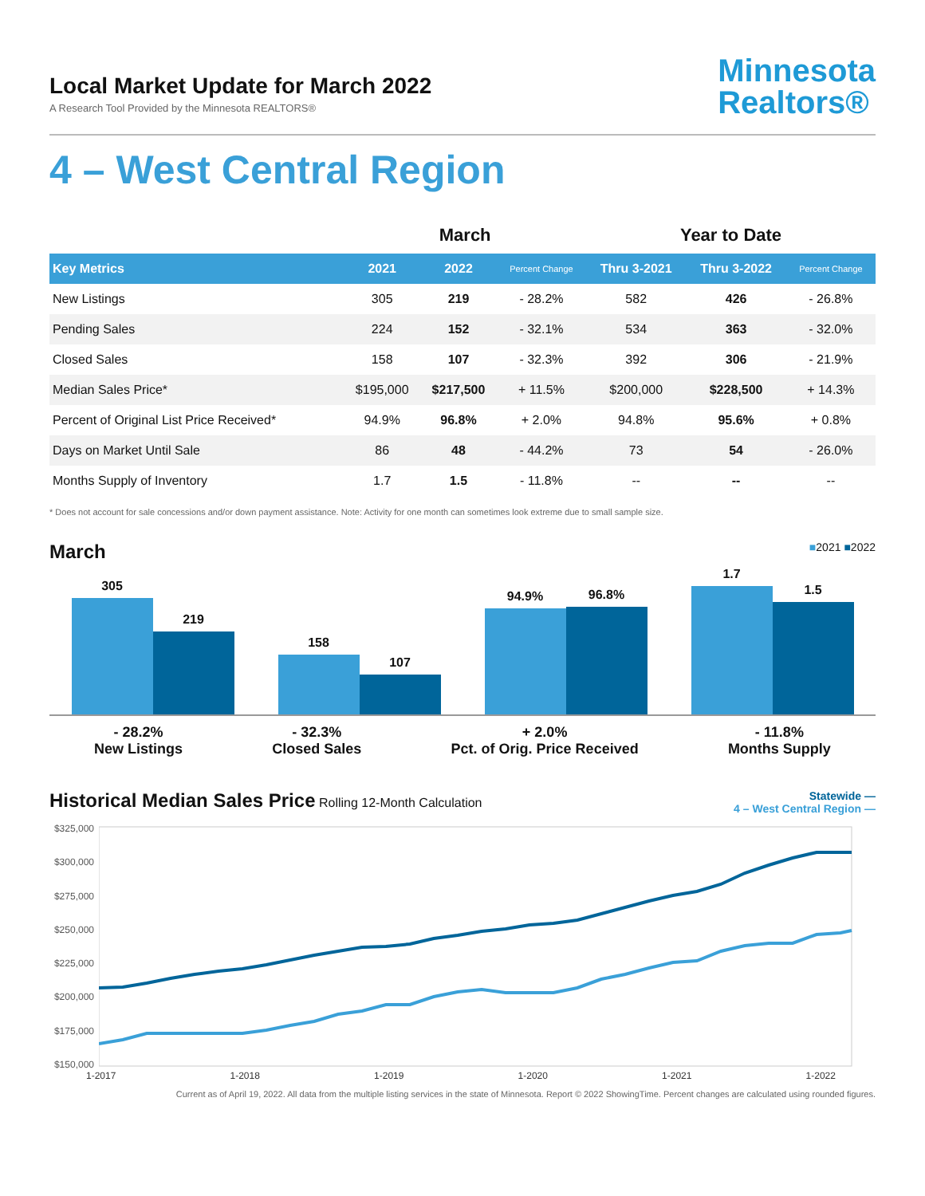Local Market Update for March 2022
A Research Tool Provided by the Minnesota REALTORS®
Minnesota
Realtors®
4 – West Central Region
| | March | | | Year to Date | | |
| --- | --- | --- | --- | --- | --- | --- |
| Key Metrics | 2021 | 2022 | Percent Change | Thru 3-2021 | Thru 3-2022 | Percent Change |
| New Listings | 305 | 219 | - 28.2% | 582 | 426 | - 26.8% |
| Pending Sales | 224 | 152 | - 32.1% | 534 | 363 | - 32.0% |
| Closed Sales | 158 | 107 | - 32.3% | 392 | 306 | - 21.9% |
| Median Sales Price* | $195,000 | $217,500 | + 11.5% | $200,000 | $228,500 | + 14.3% |
| Percent of Original List Price Received* | 94.9% | 96.8% | + 2.0% | 94.8% | 95.6% | + 0.8% |
| Days on Market Until Sale | 86 | 48 | - 44.2% | 73 | 54 | - 26.0% |
| Months Supply of Inventory | 1.7 | 1.5 | - 11.8% | -- | -- | -- |
* Does not account for sale concessions and/or down payment assistance. Note: Activity for one month can sometimes look extreme due to small sample size.
March ■2021 ■2022
305
219
158
107
94.9%
96.8%
1.7
1.5
- 28.2%
New Listings
- 32.3%
Closed Sales
+ 2.0%
Pct. of Orig. Price Received
- 11.8%
Months Supply
Historical Median Sales Price Rolling 12-Month Calculation
Statewide —
4 – West Central Region —
$325,000
$300,000
$275,000
$250,000
$225,000
$200,000
$175,000
$150,000
1-2017 1-2018 1-2019 1-2020 1-2021 1-2022
Current as of April 19, 2022. All data from the multiple listing services in the state of Minnesota. Report © 2022 ShowingTime. Percent changes are calculated using rounded figures.